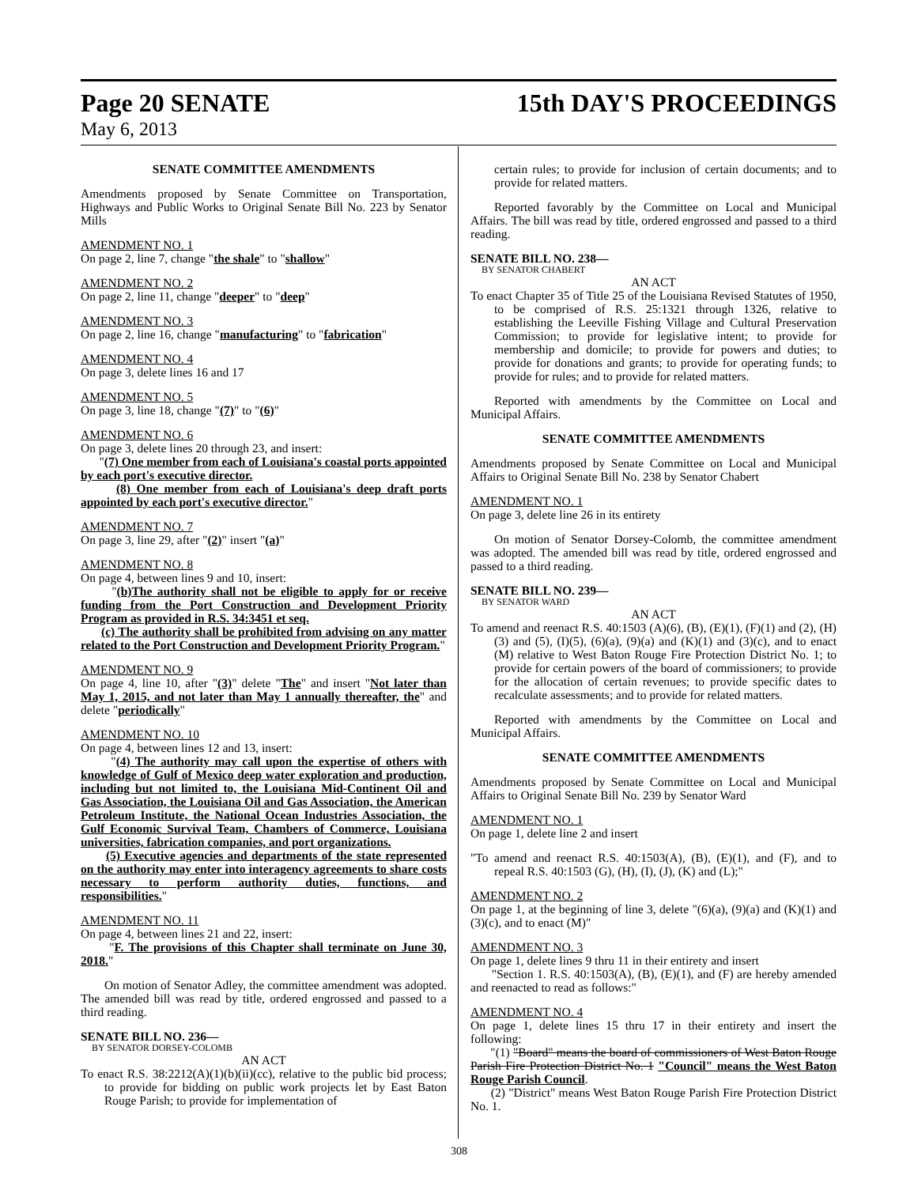Page 20 SENATE 15th DAY'S PROCEEDINGS
May 6, 2013
SENATE COMMITTEE AMENDMENTS
Amendments proposed by Senate Committee on Transportation, Highways and Public Works to Original Senate Bill No. 223 by Senator Mills
AMENDMENT NO. 1
On page 2, line 7, change "the shale" to "shallow"
AMENDMENT NO. 2
On page 2, line 11, change "deeper" to "deep"
AMENDMENT NO. 3
On page 2, line 16, change "manufacturing" to "fabrication"
AMENDMENT NO. 4
On page 3, delete lines 16 and 17
AMENDMENT NO. 5
On page 3, line 18, change "(7)" to "(6)"
AMENDMENT NO. 6
On page 3, delete lines 20 through 23, and insert:
"(7) One member from each of Louisiana's coastal ports appointed by each port's executive director.
(8) One member from each of Louisiana's deep draft ports appointed by each port's executive director."
AMENDMENT NO. 7
On page 3, line 29, after "(2)" insert "(a)"
AMENDMENT NO. 8
On page 4, between lines 9 and 10, insert:
"(b)The authority shall not be eligible to apply for or receive funding from the Port Construction and Development Priority Program as provided in R.S. 34:3451 et seq.
(c) The authority shall be prohibited from advising on any matter related to the Port Construction and Development Priority Program."
AMENDMENT NO. 9
On page 4, line 10, after "(3)" delete "The" and insert "Not later than May 1, 2015, and not later than May 1 annually thereafter, the" and delete "periodically"
AMENDMENT NO. 10
On page 4, between lines 12 and 13, insert:
"(4) The authority may call upon the expertise of others with knowledge of Gulf of Mexico deep water exploration and production, including but not limited to, the Louisiana Mid-Continent Oil and Gas Association, the Louisiana Oil and Gas Association, the American Petroleum Institute, the National Ocean Industries Association, the Gulf Economic Survival Team, Chambers of Commerce, Louisiana universities, fabrication companies, and port organizations.
(5) Executive agencies and departments of the state represented on the authority may enter into interagency agreements to share costs necessary to perform authority duties, functions, and responsibilities."
AMENDMENT NO. 11
On page 4, between lines 21 and 22, insert:
"F. The provisions of this Chapter shall terminate on June 30, 2018."
On motion of Senator Adley, the committee amendment was adopted. The amended bill was read by title, ordered engrossed and passed to a third reading.
SENATE BILL NO. 236—
BY SENATOR DORSEY-COLOMB
AN ACT
To enact R.S. 38:2212(A)(1)(b)(ii)(cc), relative to the public bid process; to provide for bidding on public work projects let by East Baton Rouge Parish; to provide for implementation of
certain rules; to provide for inclusion of certain documents; and to provide for related matters.
Reported favorably by the Committee on Local and Municipal Affairs. The bill was read by title, ordered engrossed and passed to a third reading.
SENATE BILL NO. 238—
BY SENATOR CHABERT
AN ACT
To enact Chapter 35 of Title 25 of the Louisiana Revised Statutes of 1950, to be comprised of R.S. 25:1321 through 1326, relative to establishing the Leeville Fishing Village and Cultural Preservation Commission; to provide for legislative intent; to provide for membership and domicile; to provide for powers and duties; to provide for donations and grants; to provide for operating funds; to provide for rules; and to provide for related matters.
Reported with amendments by the Committee on Local and Municipal Affairs.
SENATE COMMITTEE AMENDMENTS
Amendments proposed by Senate Committee on Local and Municipal Affairs to Original Senate Bill No. 238 by Senator Chabert
AMENDMENT NO. 1
On page 3, delete line 26 in its entirety
On motion of Senator Dorsey-Colomb, the committee amendment was adopted. The amended bill was read by title, ordered engrossed and passed to a third reading.
SENATE BILL NO. 239—
BY SENATOR WARD
AN ACT
To amend and reenact R.S. 40:1503 (A)(6), (B), (E)(1), (F)(1) and (2), (H)(3) and (5), (I)(5), (6)(a), (9)(a) and (K)(1) and (3)(c), and to enact (M) relative to West Baton Rouge Fire Protection District No. 1; to provide for certain powers of the board of commissioners; to provide for the allocation of certain revenues; to provide specific dates to recalculate assessments; and to provide for related matters.
Reported with amendments by the Committee on Local and Municipal Affairs.
SENATE COMMITTEE AMENDMENTS
Amendments proposed by Senate Committee on Local and Municipal Affairs to Original Senate Bill No. 239 by Senator Ward
AMENDMENT NO. 1
On page 1, delete line 2 and insert
"To amend and reenact R.S. 40:1503(A), (B), (E)(1), and (F), and to repeal R.S. 40:1503 (G), (H), (I), (J), (K) and (L);"
AMENDMENT NO. 2
On page 1, at the beginning of line 3, delete "(6)(a), (9)(a) and (K)(1) and (3)(c), and to enact (M)"
AMENDMENT NO. 3
On page 1, delete lines 9 thru 11 in their entirety and insert
"Section 1. R.S. 40:1503(A), (B), (E)(1), and (F) are hereby amended and reenacted to read as follows:"
AMENDMENT NO. 4
On page 1, delete lines 15 thru 17 in their entirety and insert the following:
"(1) "Board" means the board of commissioners of West Baton Rouge Parish Fire Protection District No. 1 "Council" means the West Baton Rouge Parish Council.
(2) "District" means West Baton Rouge Parish Fire Protection District No. 1.
308